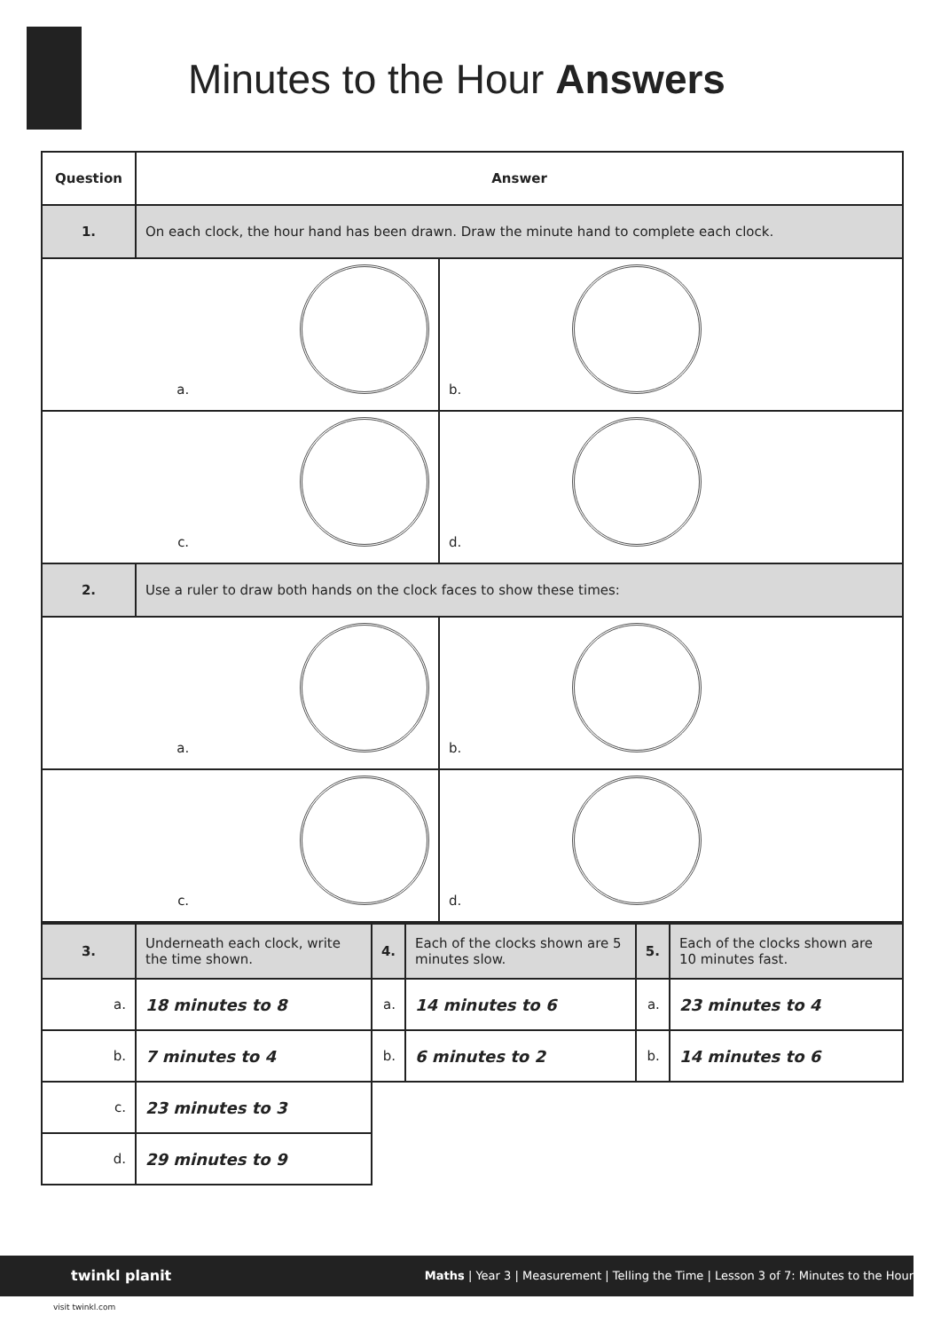Minutes to the Hour Answers
| Question | Answer | |
| --- | --- | --- |
| 1. | On each clock, the hour hand has been drawn. Draw the minute hand to complete each clock. | |
| a. | | b. |
| c. | | d. |
| 2. | Use a ruler to draw both hands on the clock faces to show these times: | |
| a. | | b. |
| c. | | d. |
| 3. | Underneath each clock, write the time shown. | 4. | Each of the clocks shown are 5 minutes slow. | 5. | Each of the clocks shown are 10 minutes fast. |
| a. | 18 minutes to 8 | a. | 14 minutes to 6 | a. | 23 minutes to 4 |
| b. | 7 minutes to 4 | b. | 6 minutes to 2 | b. | 14 minutes to 6 |
| c. | 23 minutes to 3 | | | | |
| d. | 29 minutes to 9 | | | | |
twinkl planit Maths | Year 3 | Measurement | Telling the Time | Lesson 3 of 7: Minutes to the Hour
visit twinkl.com